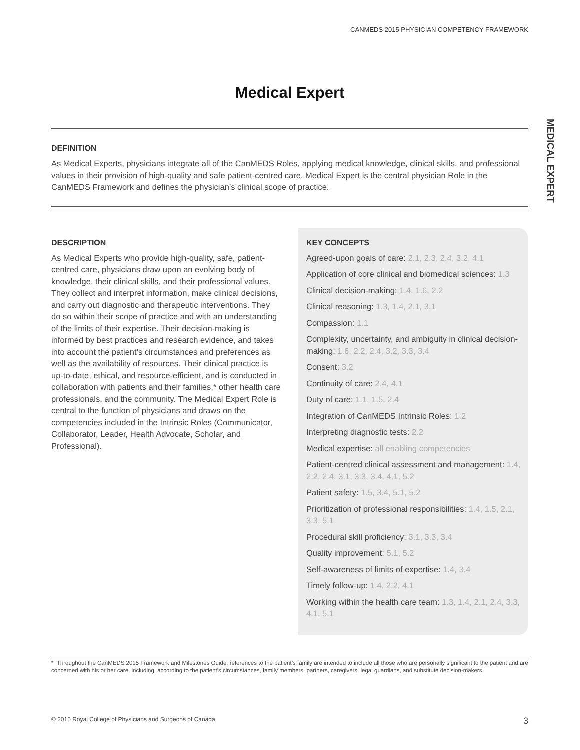CANMEDS 2015 PHYSICIAN COMPETENCY FRAMEWORK
MEDICAL EXPERT
Medical Expert
DEFINITION
As Medical Experts, physicians integrate all of the CanMEDS Roles, applying medical knowledge, clinical skills, and professional values in their provision of high-quality and safe patient-centred care. Medical Expert is the central physician Role in the CanMEDS Framework and defines the physician’s clinical scope of practice.
DESCRIPTION
As Medical Experts who provide high-quality, safe, patient-centred care, physicians draw upon an evolving body of knowledge, their clinical skills, and their professional values. They collect and interpret information, make clinical decisions, and carry out diagnostic and therapeutic interventions. They do so within their scope of practice and with an understanding of the limits of their expertise. Their decision-making is informed by best practices and research evidence, and takes into account the patient’s circumstances and preferences as well as the availability of resources. Their clinical practice is up-to-date, ethical, and resource-efficient, and is conducted in collaboration with patients and their families,* other health care professionals, and the community. The Medical Expert Role is central to the function of physicians and draws on the competencies included in the Intrinsic Roles (Communicator, Collaborator, Leader, Health Advocate, Scholar, and Professional).
KEY CONCEPTS
Agreed-upon goals of care: 2.1, 2.3, 2.4, 3.2, 4.1
Application of core clinical and biomedical sciences: 1.3
Clinical decision-making: 1.4, 1.6, 2.2
Clinical reasoning: 1.3, 1.4, 2.1, 3.1
Compassion: 1.1
Complexity, uncertainty, and ambiguity in clinical decision-making: 1.6, 2.2, 2.4, 3.2, 3.3, 3.4
Consent: 3.2
Continuity of care: 2.4, 4.1
Duty of care: 1.1, 1.5, 2.4
Integration of CanMEDS Intrinsic Roles: 1.2
Interpreting diagnostic tests: 2.2
Medical expertise: all enabling competencies
Patient-centred clinical assessment and management: 1.4, 2.2, 2.4, 3.1, 3.3, 3.4, 4.1, 5.2
Patient safety: 1.5, 3.4, 5.1, 5.2
Prioritization of professional responsibilities: 1.4, 1.5, 2.1, 3.3, 5.1
Procedural skill proficiency: 3.1, 3.3, 3.4
Quality improvement: 5.1, 5.2
Self-awareness of limits of expertise: 1.4, 3.4
Timely follow-up: 1.4, 2.2, 4.1
Working within the health care team: 1.3, 1.4, 2.1, 2.4, 3.3, 4.1, 5.1
* Throughout the CanMEDS 2015 Framework and Milestones Guide, references to the patient’s family are intended to include all those who are personally significant to the patient and are concerned with his or her care, including, according to the patient’s circumstances, family members, partners, caregivers, legal guardians, and substitute decision-makers.
© 2015 Royal College of Physicians and Surgeons of Canada 3